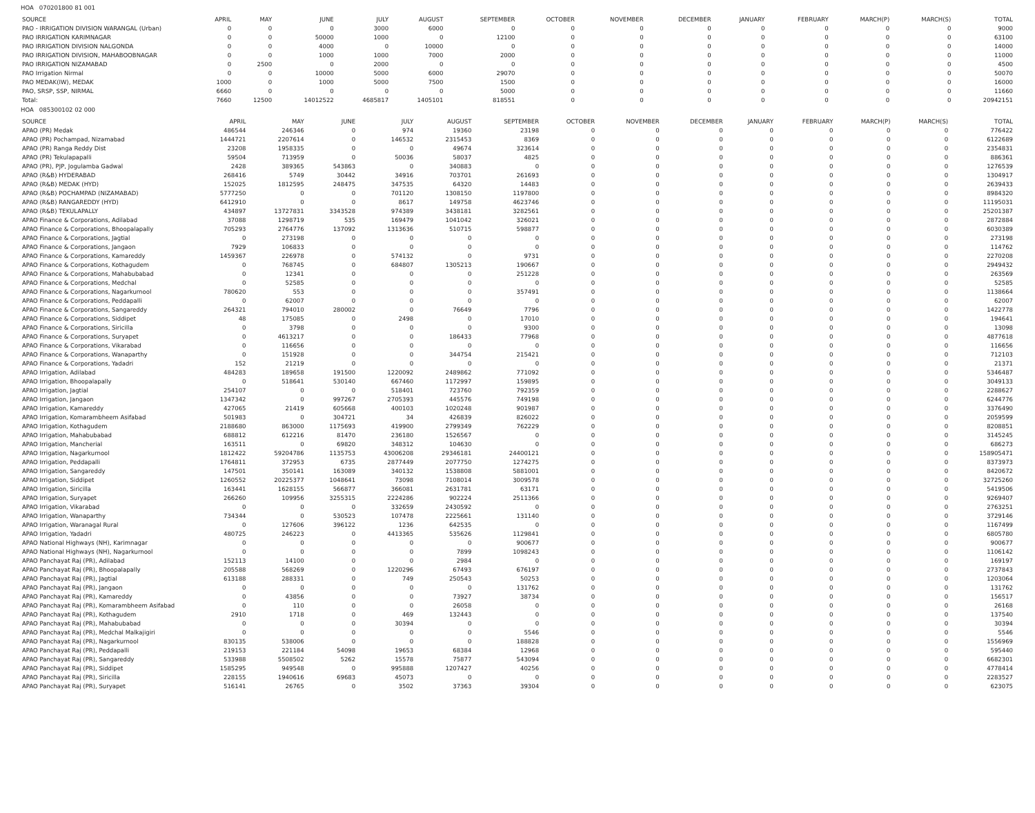HOA 070201800 81 001
| SOURCE | APRIL | MAY | JUNE | JULY | AUGUST | SEPTEMBER | OCTOBER | NOVEMBER | DECEMBER | JANUARY | FEBRUARY | MARCH(P) | MARCH(S) | TOTAL |
| --- | --- | --- | --- | --- | --- | --- | --- | --- | --- | --- | --- | --- | --- | --- |
| PAO - IRRIGATION DIVISION WARANGAL (Urban) | 0 | 0 | 0 | 3000 | 6000 | 0 | 0 | 0 | 0 | 0 | 0 | 0 | 0 | 9000 |
| PAO IRRIGATION KARIMNAGAR | 0 | 0 | 50000 | 1000 | 0 | 12100 | 0 | 0 | 0 | 0 | 0 | 0 | 0 | 63100 |
| PAO IRRIGATION DIVISION NALGONDA | 0 | 0 | 4000 | 0 | 10000 | 0 | 0 | 0 | 0 | 0 | 0 | 0 | 0 | 14000 |
| PAO IRRIGATION DIVISION, MAHABOOBNAGAR | 0 | 0 | 1000 | 1000 | 7000 | 2000 | 0 | 0 | 0 | 0 | 0 | 0 | 0 | 11000 |
| PAO IRRIGATION NIZAMABAD | 0 | 2500 | 0 | 2000 | 0 | 0 | 0 | 0 | 0 | 0 | 0 | 0 | 0 | 4500 |
| PAO Irrigation Nirmal | 0 | 0 | 10000 | 5000 | 6000 | 29070 | 0 | 0 | 0 | 0 | 0 | 0 | 0 | 50070 |
| PAO MEDAK(IW), MEDAK | 1000 | 0 | 1000 | 5000 | 7500 | 1500 | 0 | 0 | 0 | 0 | 0 | 0 | 0 | 16000 |
| PAO, SRSP, SSP, NIRMAL | 6660 | 0 | 0 | 0 | 0 | 5000 | 0 | 0 | 0 | 0 | 0 | 0 | 0 | 11660 |
| Total: | 7660 | 12500 | 14012522 | 4685817 | 1405101 | 818551 | 0 | 0 | 0 | 0 | 0 | 0 | 0 | 20942151 |
HOA 085300102 02 000
| SOURCE | APRIL | MAY | JUNE | JULY | AUGUST | SEPTEMBER | OCTOBER | NOVEMBER | DECEMBER | JANUARY | FEBRUARY | MARCH(P) | MARCH(S) | TOTAL |
| --- | --- | --- | --- | --- | --- | --- | --- | --- | --- | --- | --- | --- | --- | --- |
| APAO (PR) Medak | 486544 | 246346 | 0 | 974 | 19360 | 23198 | 0 | 0 | 0 | 0 | 0 | 0 | 0 | 776422 |
| APAO (PR) Pochampad, Nizamabad | 1444721 | 2207614 | 0 | 146532 | 2315453 | 8369 | 0 | 0 | 0 | 0 | 0 | 0 | 0 | 6122689 |
| APAO (PR) Ranga Reddy Dist | 23208 | 1958335 | 0 | 0 | 49674 | 323614 | 0 | 0 | 0 | 0 | 0 | 0 | 0 | 2354831 |
| APAO (PR) Tekulapapalli | 59504 | 713959 | 0 | 50036 | 58037 | 4825 | 0 | 0 | 0 | 0 | 0 | 0 | 0 | 886361 |
| APAO (PR), PJP, Jogulamba Gadwal | 2428 | 389365 | 543863 | 0 | 340883 | 0 | 0 | 0 | 0 | 0 | 0 | 0 | 0 | 1276539 |
| APAO (R&B) HYDERABAD | 268416 | 5749 | 30442 | 34916 | 703701 | 261693 | 0 | 0 | 0 | 0 | 0 | 0 | 0 | 1304917 |
| APAO (R&B) MEDAK (HYD) | 152025 | 1812595 | 248475 | 347535 | 64320 | 14483 | 0 | 0 | 0 | 0 | 0 | 0 | 0 | 2639433 |
| APAO (R&B) POCHAMPAD (NIZAMABAD) | 5777250 | 0 | 0 | 701120 | 1308150 | 1197800 | 0 | 0 | 0 | 0 | 0 | 0 | 0 | 8984320 |
| APAO (R&B) RANGAREDDY (HYD) | 6412910 | 0 | 0 | 8617 | 149758 | 4623746 | 0 | 0 | 0 | 0 | 0 | 0 | 0 | 11195031 |
| APAO (R&B) TEKULAPALLY | 434897 | 13727831 | 3343528 | 974389 | 3438181 | 3282561 | 0 | 0 | 0 | 0 | 0 | 0 | 0 | 25201387 |
| APAO Finance & Corporations, Adilabad | 37088 | 1298719 | 535 | 169479 | 1041042 | 326021 | 0 | 0 | 0 | 0 | 0 | 0 | 0 | 2872884 |
| APAO Finance & Corporations, Bhoopalapally | 705293 | 2764776 | 137092 | 1313636 | 510715 | 598877 | 0 | 0 | 0 | 0 | 0 | 0 | 0 | 6030389 |
| APAO Finance & Corporations, Jagtial | 0 | 273198 | 0 | 0 | 0 | 0 | 0 | 0 | 0 | 0 | 0 | 0 | 0 | 273198 |
| APAO Finance & Corporations, Jangaon | 7929 | 106833 | 0 | 0 | 0 | 0 | 0 | 0 | 0 | 0 | 0 | 0 | 0 | 114762 |
| APAO Finance & Corporations, Kamareddy | 1459367 | 226978 | 0 | 574132 | 0 | 9731 | 0 | 0 | 0 | 0 | 0 | 0 | 0 | 2270208 |
| APAO Finance & Corporations, Kothagudem | 0 | 768745 | 0 | 684807 | 1305213 | 190667 | 0 | 0 | 0 | 0 | 0 | 0 | 0 | 2949432 |
| APAO Finance & Corporations, Mahabubabad | 0 | 12341 | 0 | 0 | 0 | 251228 | 0 | 0 | 0 | 0 | 0 | 0 | 0 | 263569 |
| APAO Finance & Corporations, Medchal | 0 | 52585 | 0 | 0 | 0 | 0 | 0 | 0 | 0 | 0 | 0 | 0 | 0 | 52585 |
| APAO Finance & Corporations, Nagarkurnool | 780620 | 553 | 0 | 0 | 0 | 357491 | 0 | 0 | 0 | 0 | 0 | 0 | 0 | 1138664 |
| APAO Finance & Corporations, Peddapalli | 0 | 62007 | 0 | 0 | 0 | 0 | 0 | 0 | 0 | 0 | 0 | 0 | 0 | 62007 |
| APAO Finance & Corporations, Sangareddy | 264321 | 794010 | 280002 | 0 | 76649 | 7796 | 0 | 0 | 0 | 0 | 0 | 0 | 0 | 1422778 |
| APAO Finance & Corporations, Siddipet | 48 | 175085 | 0 | 2498 | 0 | 17010 | 0 | 0 | 0 | 0 | 0 | 0 | 0 | 194641 |
| APAO Finance & Corporations, Siricilla | 0 | 3798 | 0 | 0 | 0 | 9300 | 0 | 0 | 0 | 0 | 0 | 0 | 0 | 13098 |
| APAO Finance & Corporations, Suryapet | 0 | 4613217 | 0 | 0 | 186433 | 77968 | 0 | 0 | 0 | 0 | 0 | 0 | 0 | 4877618 |
| APAO Finance & Corporations, Vikarabad | 0 | 116656 | 0 | 0 | 0 | 0 | 0 | 0 | 0 | 0 | 0 | 0 | 0 | 116656 |
| APAO Finance & Corporations, Wanaparthy | 0 | 151928 | 0 | 0 | 344754 | 215421 | 0 | 0 | 0 | 0 | 0 | 0 | 0 | 712103 |
| APAO Finance & Corporations, Yadadri | 152 | 21219 | 0 | 0 | 0 | 0 | 0 | 0 | 0 | 0 | 0 | 0 | 0 | 21371 |
| APAO Irrigation, Adilabad | 484283 | 189658 | 191500 | 1220092 | 2489862 | 771092 | 0 | 0 | 0 | 0 | 0 | 0 | 0 | 5346487 |
| APAO Irrigation, Bhoopalapally | 0 | 518641 | 530140 | 667460 | 1172997 | 159895 | 0 | 0 | 0 | 0 | 0 | 0 | 0 | 3049133 |
| APAO Irrigation, Jagtial | 254107 | 0 | 0 | 518401 | 723760 | 792359 | 0 | 0 | 0 | 0 | 0 | 0 | 0 | 2288627 |
| APAO Irrigation, Jangaon | 1347342 | 0 | 997267 | 2705393 | 445576 | 749198 | 0 | 0 | 0 | 0 | 0 | 0 | 0 | 6244776 |
| APAO Irrigation, Kamareddy | 427065 | 21419 | 605668 | 400103 | 1020248 | 901987 | 0 | 0 | 0 | 0 | 0 | 0 | 0 | 3376490 |
| APAO Irrigation, Komarambheem Asifabad | 501983 | 0 | 304721 | 34 | 426839 | 826022 | 0 | 0 | 0 | 0 | 0 | 0 | 0 | 2059599 |
| APAO Irrigation, Kothagudem | 2188680 | 863000 | 1175693 | 419900 | 2799349 | 762229 | 0 | 0 | 0 | 0 | 0 | 0 | 0 | 8208851 |
| APAO Irrigation, Mahabubabad | 688812 | 612216 | 81470 | 236180 | 1526567 | 0 | 0 | 0 | 0 | 0 | 0 | 0 | 0 | 3145245 |
| APAO Irrigation, Mancherial | 163511 | 0 | 69820 | 348312 | 104630 | 0 | 0 | 0 | 0 | 0 | 0 | 0 | 0 | 686273 |
| APAO Irrigation, Nagarkurnool | 1812422 | 59204786 | 1135753 | 43006208 | 29346181 | 24400121 | 0 | 0 | 0 | 0 | 0 | 0 | 0 | 158905471 |
| APAO Irrigation, Peddapalli | 1764811 | 372953 | 6735 | 2877449 | 2077750 | 1274275 | 0 | 0 | 0 | 0 | 0 | 0 | 0 | 8373973 |
| APAO Irrigation, Sangareddy | 147501 | 350141 | 163089 | 340132 | 1538808 | 5881001 | 0 | 0 | 0 | 0 | 0 | 0 | 0 | 8420672 |
| APAO Irrigation, Siddipet | 1260552 | 20225377 | 1048641 | 73098 | 7108014 | 3009578 | 0 | 0 | 0 | 0 | 0 | 0 | 0 | 32725260 |
| APAO Irrigation, Siricilla | 163441 | 1628155 | 566877 | 366081 | 2631781 | 63171 | 0 | 0 | 0 | 0 | 0 | 0 | 0 | 5419506 |
| APAO Irrigation, Suryapet | 266260 | 109956 | 3255315 | 2224286 | 902224 | 2511366 | 0 | 0 | 0 | 0 | 0 | 0 | 0 | 9269407 |
| APAO Irrigation, Vikarabad | 0 | 0 | 0 | 332659 | 2430592 | 0 | 0 | 0 | 0 | 0 | 0 | 0 | 0 | 2763251 |
| APAO Irrigation, Wanaparthy | 734344 | 0 | 530523 | 107478 | 2225661 | 131140 | 0 | 0 | 0 | 0 | 0 | 0 | 0 | 3729146 |
| APAO Irrigation, Waranagal Rural | 0 | 127606 | 396122 | 1236 | 642535 | 0 | 0 | 0 | 0 | 0 | 0 | 0 | 0 | 1167499 |
| APAO Irrigation, Yadadri | 480725 | 246223 | 0 | 4413365 | 535626 | 1129841 | 0 | 0 | 0 | 0 | 0 | 0 | 0 | 6805780 |
| APAO National Highways (NH), Karimnagar | 0 | 0 | 0 | 0 | 0 | 900677 | 0 | 0 | 0 | 0 | 0 | 0 | 0 | 900677 |
| APAO National Highways (NH), Nagarkurnool | 0 | 0 | 0 | 0 | 7899 | 1098243 | 0 | 0 | 0 | 0 | 0 | 0 | 0 | 1106142 |
| APAO Panchayat Raj (PR), Adilabad | 152113 | 14100 | 0 | 0 | 2984 | 0 | 0 | 0 | 0 | 0 | 0 | 0 | 0 | 169197 |
| APAO Panchayat Raj (PR), Bhoopalapally | 205588 | 568269 | 0 | 1220296 | 67493 | 676197 | 0 | 0 | 0 | 0 | 0 | 0 | 0 | 2737843 |
| APAO Panchayat Raj (PR), Jagtial | 613188 | 288331 | 0 | 749 | 250543 | 50253 | 0 | 0 | 0 | 0 | 0 | 0 | 0 | 1203064 |
| APAO Panchayat Raj (PR), Jangaon | 0 | 0 | 0 | 0 | 0 | 131762 | 0 | 0 | 0 | 0 | 0 | 0 | 0 | 131762 |
| APAO Panchayat Raj (PR), Kamareddy | 0 | 43856 | 0 | 0 | 73927 | 38734 | 0 | 0 | 0 | 0 | 0 | 0 | 0 | 156517 |
| APAO Panchayat Raj (PR), Komarambheem Asifabad | 0 | 110 | 0 | 0 | 26058 | 0 | 0 | 0 | 0 | 0 | 0 | 0 | 0 | 26168 |
| APAO Panchayat Raj (PR), Kothagudem | 2910 | 1718 | 0 | 469 | 132443 | 0 | 0 | 0 | 0 | 0 | 0 | 0 | 0 | 137540 |
| APAO Panchayat Raj (PR), Mahabubabad | 0 | 0 | 0 | 30394 | 0 | 0 | 0 | 0 | 0 | 0 | 0 | 0 | 0 | 30394 |
| APAO Panchayat Raj (PR), Medchal Malkajigiri | 0 | 0 | 0 | 0 | 0 | 5546 | 0 | 0 | 0 | 0 | 0 | 0 | 0 | 5546 |
| APAO Panchayat Raj (PR), Nagarkurnool | 830135 | 538006 | 0 | 0 | 0 | 188828 | 0 | 0 | 0 | 0 | 0 | 0 | 0 | 1556969 |
| APAO Panchayat Raj (PR), Peddapalli | 219153 | 221184 | 54098 | 19653 | 68384 | 12968 | 0 | 0 | 0 | 0 | 0 | 0 | 0 | 595440 |
| APAO Panchayat Raj (PR), Sangareddy | 533988 | 5508502 | 5262 | 15578 | 75877 | 543094 | 0 | 0 | 0 | 0 | 0 | 0 | 0 | 6682301 |
| APAO Panchayat Raj (PR), Siddipet | 1585295 | 949548 | 0 | 995888 | 1207427 | 40256 | 0 | 0 | 0 | 0 | 0 | 0 | 0 | 4778414 |
| APAO Panchayat Raj (PR), Siricilla | 228155 | 1940616 | 69683 | 45073 | 0 | 0 | 0 | 0 | 0 | 0 | 0 | 0 | 0 | 2283527 |
| APAO Panchayat Raj (PR), Suryapet | 516141 | 26765 | 0 | 3502 | 37363 | 39304 | 0 | 0 | 0 | 0 | 0 | 0 | 0 | 623075 |